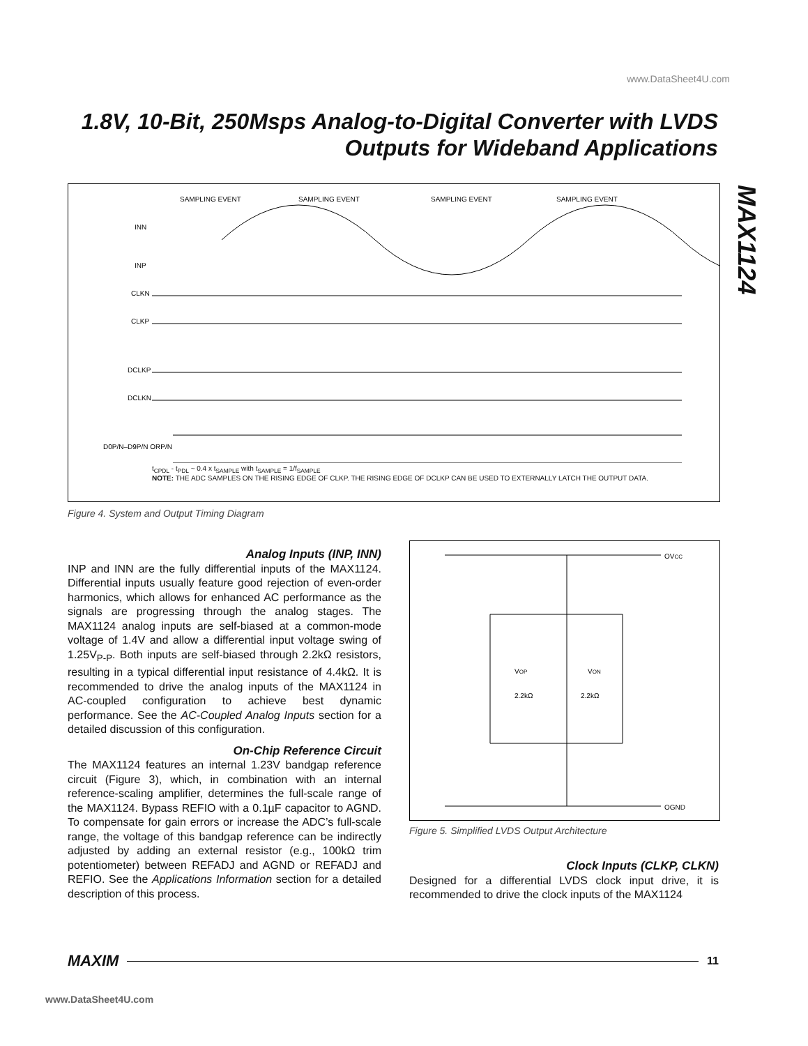www.DataSheet4U.com
1.8V, 10-Bit, 250Msps Analog-to-Digital Converter with LVDS Outputs for Wideband Applications
MAX1124
SAMPLING EVENT
SAMPLING EVENT
SAMPLING EVENT
SAMPLING EVENT
INN
INP
CLKN
CLKP
DCLKP
DCLKN
D0P/N–D9P/N ORP/N
t<sub>CPDL</sub> - t<sub>PDL</sub> ~ 0.4 x t<sub>SAMPLE</sub> with t<sub>SAMPLE</sub> = 1/f<sub>SAMPLE</sub>
NOTE: THE ADC SAMPLES ON THE RISING EDGE OF CLKP. THE RISING EDGE OF DCLKP CAN BE USED TO EXTERNALLY LATCH THE OUTPUT DATA.
Figure 4. System and Output Timing Diagram
Analog Inputs (INP, INN)
INP and INN are the fully differential inputs of the MAX1124. Differential inputs usually feature good rejection of even-order harmonics, which allows for enhanced AC performance as the signals are progressing through the analog stages. The MAX1124 analog inputs are self-biased at a common-mode voltage of 1.4V and allow a differential input voltage swing of 1.25V<sub>P-P</sub>. Both inputs are self-biased through 2.2kΩ resistors, resulting in a typical differential input resistance of 4.4kΩ. It is recommended to drive the analog inputs of the MAX1124 in AC-coupled configuration to achieve best dynamic performance. See the AC-Coupled Analog Inputs section for a detailed discussion of this configuration.
On-Chip Reference Circuit
The MAX1124 features an internal 1.23V bandgap reference circuit (Figure 3), which, in combination with an internal reference-scaling amplifier, determines the full-scale range of the MAX1124. Bypass REFIO with a 0.1µF capacitor to AGND. To compensate for gain errors or increase the ADC’s full-scale range, the voltage of this bandgap reference can be indirectly adjusted by adding an external resistor (e.g., 100kΩ trim potentiometer) between REFADJ and AGND or REFADJ and REFIO. See the Applications Information section for a detailed description of this process.
OVCC
OGND
VOP
VON
2.2kΩ
2.2kΩ
Figure 5. Simplified LVDS Output Architecture
Clock Inputs (CLKP, CLKN)
Designed for a differential LVDS clock input drive, it is recommended to drive the clock inputs of the MAX1124
MAXIM 11
www.DataSheet4U.com